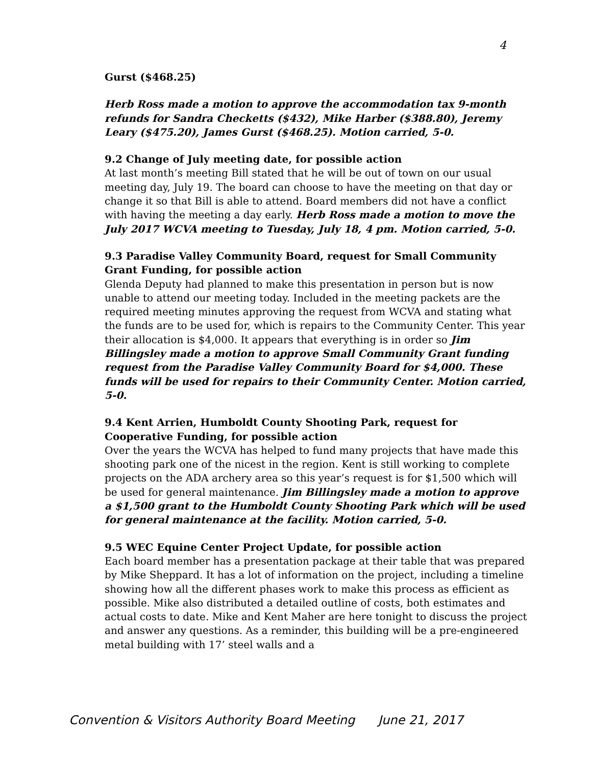4
Gurst ($468.25)
Herb Ross made a motion to approve the accommodation tax 9-month refunds for Sandra Checketts ($432), Mike Harber ($388.80), Jeremy Leary ($475.20), James Gurst ($468.25). Motion carried, 5-0.
9.2 Change of July meeting date, for possible action
At last month’s meeting Bill stated that he will be out of town on our usual meeting day, July 19. The board can choose to have the meeting on that day or change it so that Bill is able to attend. Board members did not have a conflict with having the meeting a day early. Herb Ross made a motion to move the July 2017 WCVA meeting to Tuesday, July 18, 4 pm. Motion carried, 5-0.
9.3 Paradise Valley Community Board, request for Small Community Grant Funding, for possible action
Glenda Deputy had planned to make this presentation in person but is now unable to attend our meeting today. Included in the meeting packets are the required meeting minutes approving the request from WCVA and stating what the funds are to be used for, which is repairs to the Community Center. This year their allocation is $4,000. It appears that everything is in order so Jim Billingsley made a motion to approve Small Community Grant funding request from the Paradise Valley Community Board for $4,000. These funds will be used for repairs to their Community Center. Motion carried, 5-0.
9.4 Kent Arrien, Humboldt County Shooting Park, request for Cooperative Funding, for possible action
Over the years the WCVA has helped to fund many projects that have made this shooting park one of the nicest in the region. Kent is still working to complete projects on the ADA archery area so this year’s request is for $1,500 which will be used for general maintenance. Jim Billingsley made a motion to approve a $1,500 grant to the Humboldt County Shooting Park which will be used for general maintenance at the facility. Motion carried, 5-0.
9.5 WEC Equine Center Project Update, for possible action
Each board member has a presentation package at their table that was prepared by Mike Sheppard. It has a lot of information on the project, including a timeline showing how all the different phases work to make this process as efficient as possible. Mike also distributed a detailed outline of costs, both estimates and actual costs to date. Mike and Kent Maher are here tonight to discuss the project and answer any questions. As a reminder, this building will be a pre-engineered metal building with 17’ steel walls and a
Convention & Visitors Authority Board Meeting June 21, 2017